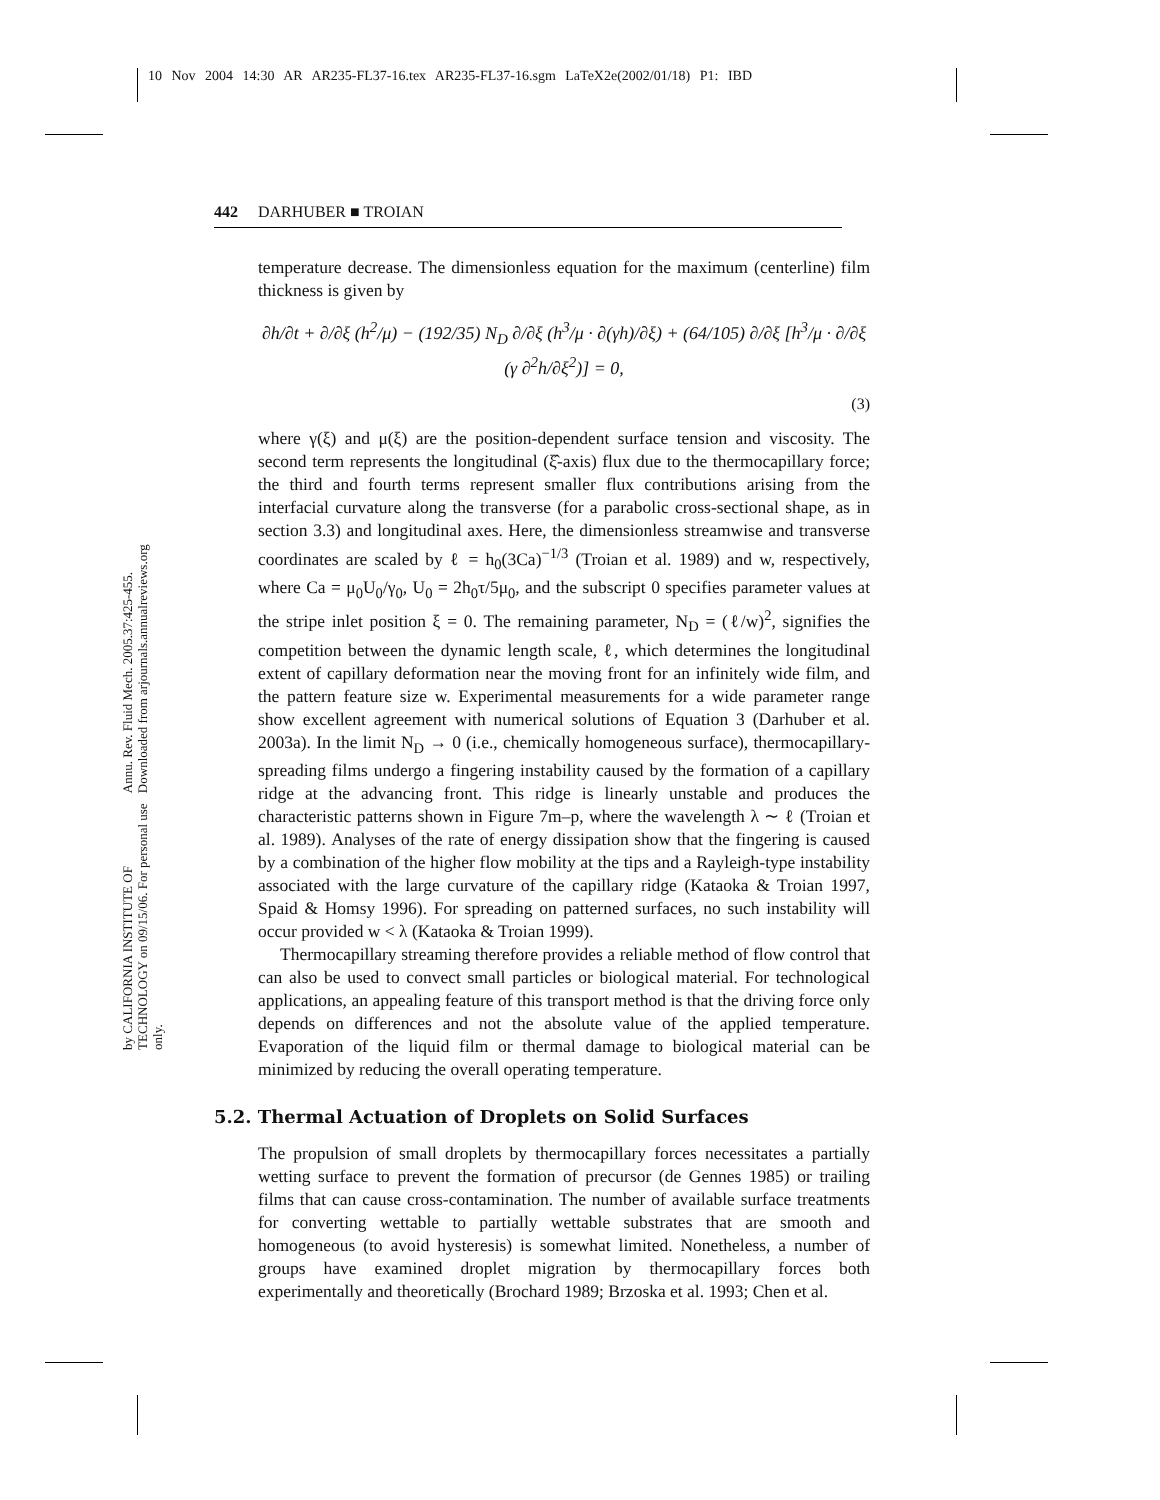10 Nov 2004 14:30 AR AR235-FL37-16.tex AR235-FL37-16.sgm LaTeX2e(2002/01/18) P1: IBD
Annu. Rev. Fluid Mech. 2005.37:425-455. Downloaded from arjournals.annualreviews.org
by CALIFORNIA INSTITUTE OF TECHNOLOGY on 09/15/06. For personal use only.
442 DARHUBER ■ TROIAN
temperature decrease. The dimensionless equation for the maximum (centerline) film thickness is given by
∂h/∂t + ∂/∂ξ (h<sup>2</sup>/μ) − (192/35) N<sub>D</sub> ∂/∂ξ (h<sup>3</sup>/μ · ∂(γh)/∂ξ) + (64/105) ∂/∂ξ [h<sup>3</sup>/μ · ∂/∂ξ (γ ∂<sup>2</sup>h/∂ξ<sup>2</sup>)] = 0,
(3)
where γ(ξ) and μ(ξ) are the position-dependent surface tension and viscosity. The second term represents the longitudinal (ξ̂-axis) flux due to the thermocapillary force; the third and fourth terms represent smaller flux contributions arising from the interfacial curvature along the transverse (for a parabolic cross-sectional shape, as in section 3.3) and longitudinal axes. Here, the dimensionless streamwise and transverse coordinates are scaled by ℓ = h<sub>0</sub>(3Ca)<sup>−1/3</sup> (Troian et al. 1989) and w, respectively, where Ca = μ<sub>0</sub>U<sub>0</sub>/γ<sub>0</sub>, U<sub>0</sub> = 2h<sub>0</sub>τ/5μ<sub>0</sub>, and the subscript 0 specifies parameter values at the stripe inlet position ξ = 0. The remaining parameter, N<sub>D</sub> = (ℓ/w)<sup>2</sup>, signifies the competition between the dynamic length scale, ℓ, which determines the longitudinal extent of capillary deformation near the moving front for an infinitely wide film, and the pattern feature size w. Experimental measurements for a wide parameter range show excellent agreement with numerical solutions of Equation 3 (Darhuber et al. 2003a). In the limit N<sub>D</sub> → 0 (i.e., chemically homogeneous surface), thermocapillary-spreading films undergo a fingering instability caused by the formation of a capillary ridge at the advancing front. This ridge is linearly unstable and produces the characteristic patterns shown in Figure 7m–p, where the wavelength λ ∼ ℓ (Troian et al. 1989). Analyses of the rate of energy dissipation show that the fingering is caused by a combination of the higher flow mobility at the tips and a Rayleigh-type instability associated with the large curvature of the capillary ridge (Kataoka & Troian 1997, Spaid & Homsy 1996). For spreading on patterned surfaces, no such instability will occur provided w < λ (Kataoka & Troian 1999).
Thermocapillary streaming therefore provides a reliable method of flow control that can also be used to convect small particles or biological material. For technological applications, an appealing feature of this transport method is that the driving force only depends on differences and not the absolute value of the applied temperature. Evaporation of the liquid film or thermal damage to biological material can be minimized by reducing the overall operating temperature.
5.2. Thermal Actuation of Droplets on Solid Surfaces
The propulsion of small droplets by thermocapillary forces necessitates a partially wetting surface to prevent the formation of precursor (de Gennes 1985) or trailing films that can cause cross-contamination. The number of available surface treatments for converting wettable to partially wettable substrates that are smooth and homogeneous (to avoid hysteresis) is somewhat limited. Nonetheless, a number of groups have examined droplet migration by thermocapillary forces both experimentally and theoretically (Brochard 1989; Brzoska et al. 1993; Chen et al.